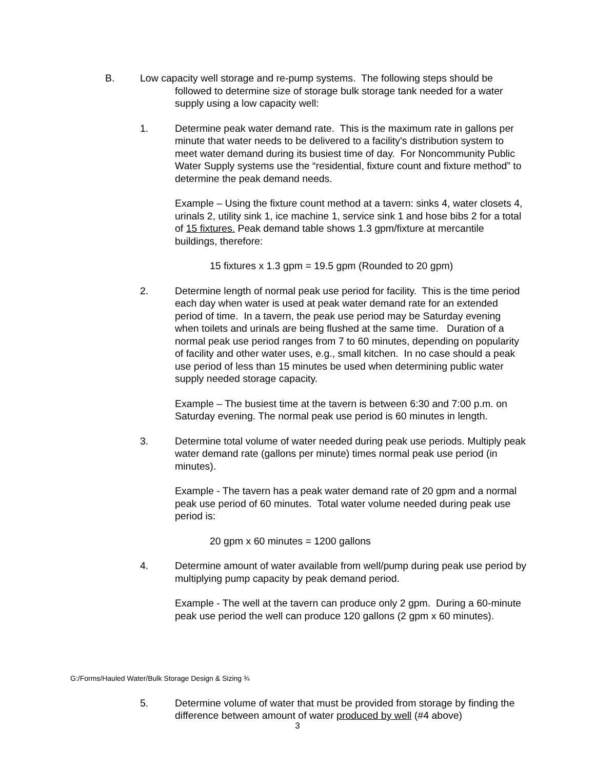B. Low capacity well storage and re-pump systems. The following steps should be
followed to determine size of storage bulk storage tank needed for a water supply using a low capacity well:
1. Determine peak water demand rate. This is the maximum rate in gallons per minute that water needs to be delivered to a facility's distribution system to meet water demand during its busiest time of day. For Noncommunity Public Water Supply systems use the “residential, fixture count and fixture method” to determine the peak demand needs.
Example – Using the fixture count method at a tavern: sinks 4, water closets 4, urinals 2, utility sink 1, ice machine 1, service sink 1 and hose bibs 2 for a total of 15 fixtures. Peak demand table shows 1.3 gpm/fixture at mercantile buildings, therefore:
15 fixtures x 1.3 gpm = 19.5 gpm (Rounded to 20 gpm)
2. Determine length of normal peak use period for facility. This is the time period each day when water is used at peak water demand rate for an extended period of time. In a tavern, the peak use period may be Saturday evening when toilets and urinals are being flushed at the same time. Duration of a normal peak use period ranges from 7 to 60 minutes, depending on popularity of facility and other water uses, e.g., small kitchen. In no case should a peak use period of less than 15 minutes be used when determining public water supply needed storage capacity.
Example – The busiest time at the tavern is between 6:30 and 7:00 p.m. on Saturday evening. The normal peak use period is 60 minutes in length.
3. Determine total volume of water needed during peak use periods. Multiply peak water demand rate (gallons per minute) times normal peak use period (in minutes).
Example - The tavern has a peak water demand rate of 20 gpm and a normal peak use period of 60 minutes. Total water volume needed during peak use period is:
20 gpm x 60 minutes = 1200 gallons
4. Determine amount of water available from well/pump during peak use period by multiplying pump capacity by peak demand period.
Example - The well at the tavern can produce only 2 gpm. During a 60-minute peak use period the well can produce 120 gallons (2 gpm x 60 minutes).
G:/Forms/Hauled Water/Bulk Storage Design & Sizing ¾
5. Determine volume of water that must be provided from storage by finding the difference between amount of water produced by well (#4 above)
3